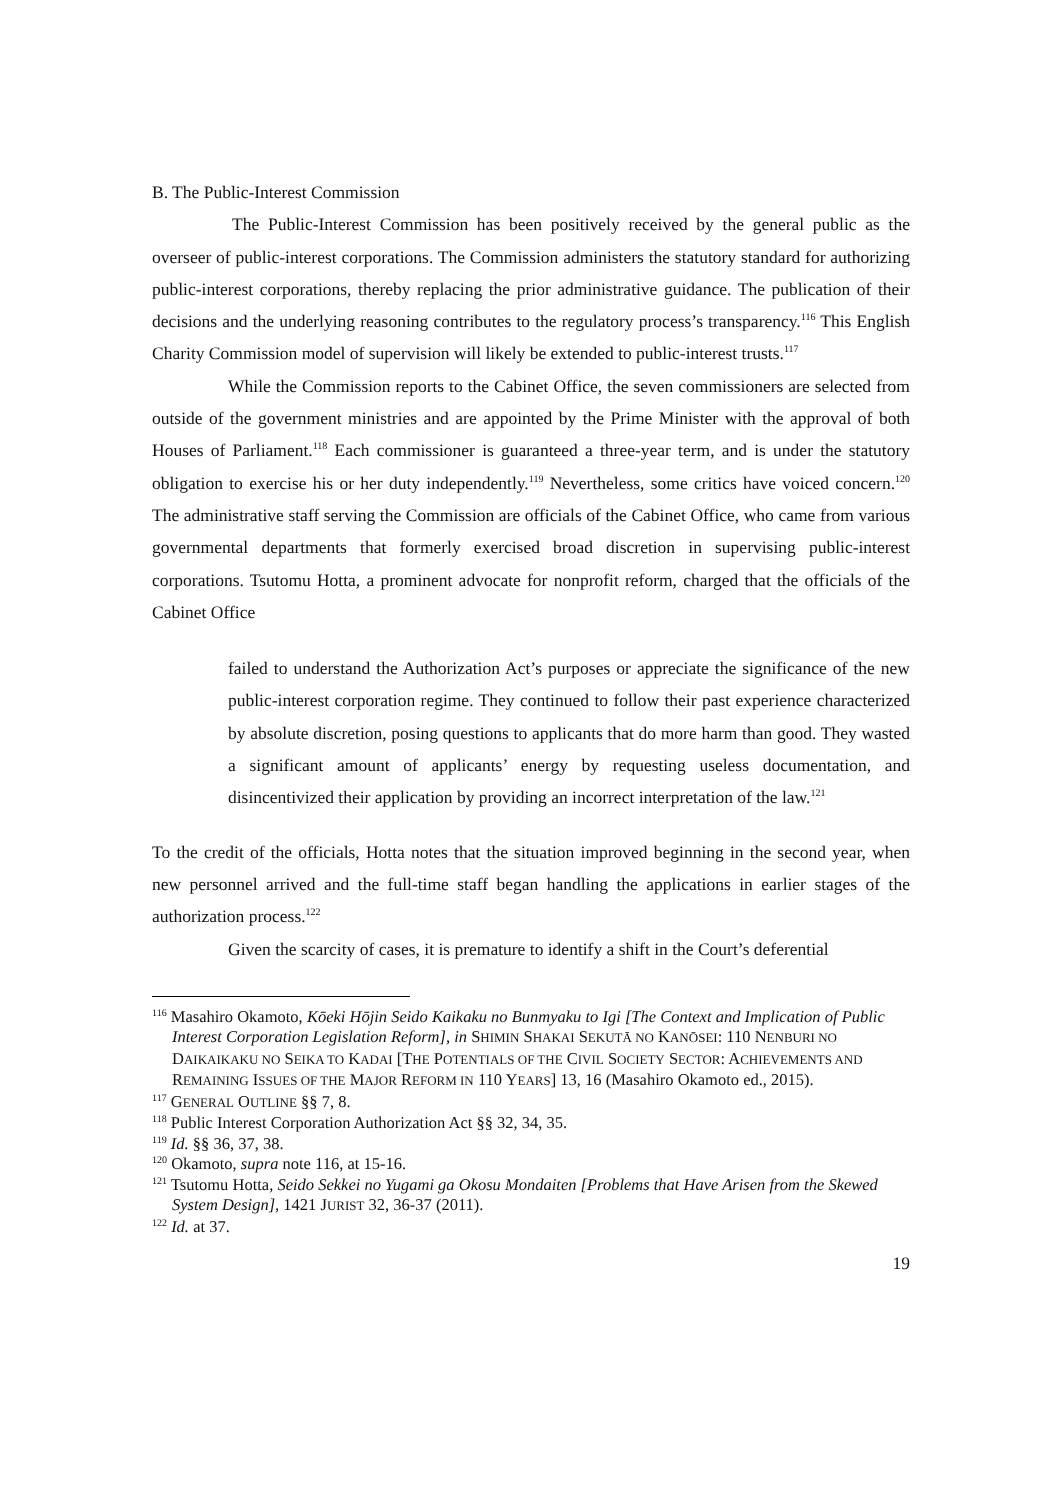B. The Public-Interest Commission
The Public-Interest Commission has been positively received by the general public as the overseer of public-interest corporations. The Commission administers the statutory standard for authorizing public-interest corporations, thereby replacing the prior administrative guidance. The publication of their decisions and the underlying reasoning contributes to the regulatory process’s transparency.<sup>116</sup> This English Charity Commission model of supervision will likely be extended to public-interest trusts.<sup>117</sup>
While the Commission reports to the Cabinet Office, the seven commissioners are selected from outside of the government ministries and are appointed by the Prime Minister with the approval of both Houses of Parliament.<sup>118</sup> Each commissioner is guaranteed a three-year term, and is under the statutory obligation to exercise his or her duty independently.<sup>119</sup> Nevertheless, some critics have voiced concern.<sup>120</sup> The administrative staff serving the Commission are officials of the Cabinet Office, who came from various governmental departments that formerly exercised broad discretion in supervising public-interest corporations. Tsutomu Hotta, a prominent advocate for nonprofit reform, charged that the officials of the Cabinet Office
failed to understand the Authorization Act’s purposes or appreciate the significance of the new public-interest corporation regime. They continued to follow their past experience characterized by absolute discretion, posing questions to applicants that do more harm than good. They wasted a significant amount of applicants’ energy by requesting useless documentation, and disincentivized their application by providing an incorrect interpretation of the law.<sup>121</sup>
To the credit of the officials, Hotta notes that the situation improved beginning in the second year, when new personnel arrived and the full-time staff began handling the applications in earlier stages of the authorization process.<sup>122</sup>
Given the scarcity of cases, it is premature to identify a shift in the Court’s deferential
<sup>116</sup> Masahiro Okamoto, Kōeki Hōjin Seido Kaikaku no Bunmyaku to Igi [The Context and Implication of Public Interest Corporation Legislation Reform], in SHIMIN SHAKAI SEKUTĀ NO KANŌSEI: 110 NENBURI NO DAIKAIKAKU NO SEIKA TO KADAI [THE POTENTIALS OF THE CIVIL SOCIETY SECTOR: ACHIEVEMENTS AND REMAINING ISSUES OF THE MAJOR REFORM IN 110 YEARS] 13, 16 (Masahiro Okamoto ed., 2015).
<sup>117</sup> GENERAL OUTLINE §§ 7, 8.
<sup>118</sup> Public Interest Corporation Authorization Act §§ 32, 34, 35.
<sup>119</sup> Id. §§ 36, 37, 38.
<sup>120</sup> Okamoto, supra note 116, at 15-16.
<sup>121</sup> Tsutomu Hotta, Seido Sekkei no Yugami ga Okosu Mondaiten [Problems that Have Arisen from the Skewed System Design], 1421 JURIST 32, 36-37 (2011).
<sup>122</sup> Id. at 37.
19